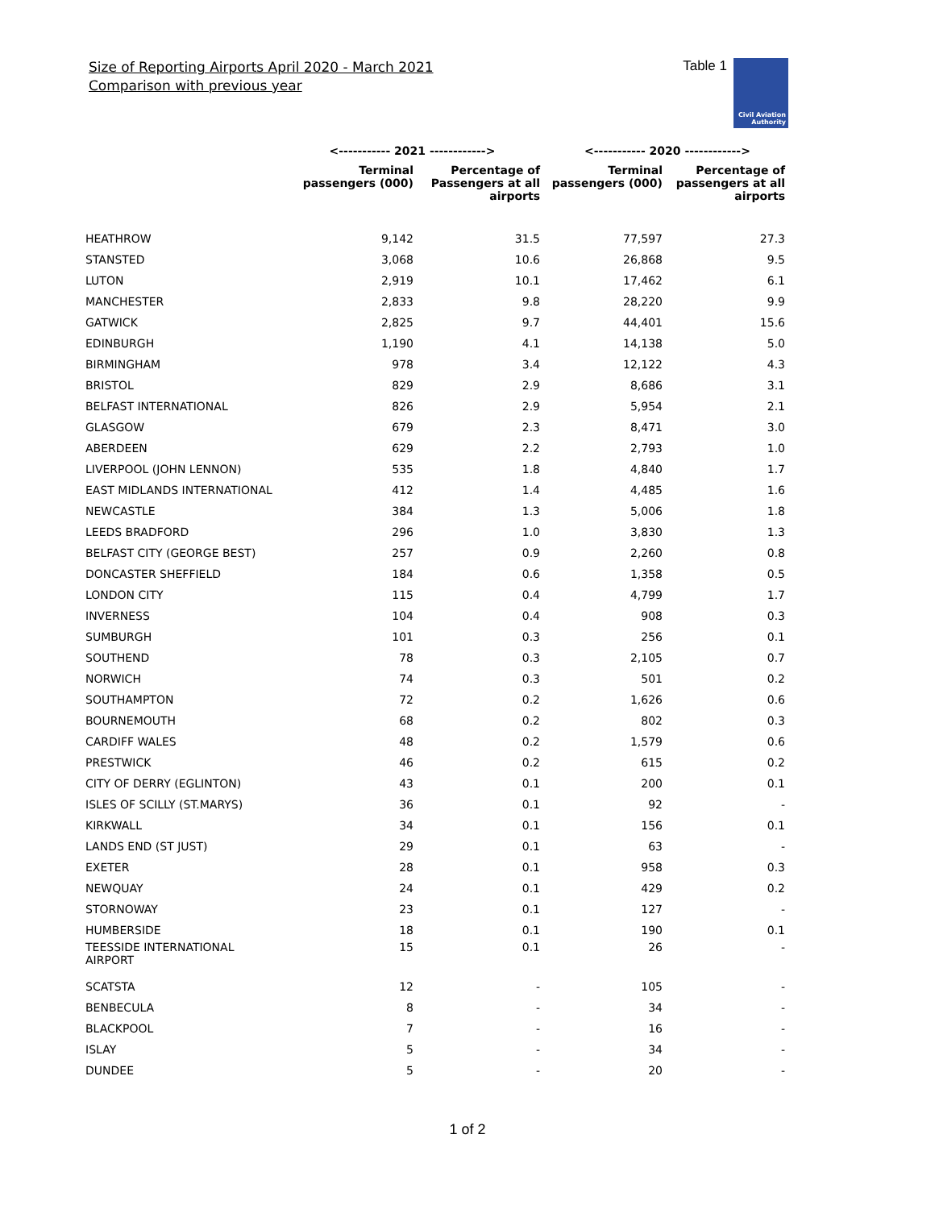Size of Reporting Airports April 2020 - March 2021
Comparison with previous year
Table 1
Civil Aviation
Authority
| | <----------- 2021 ------------> | | <----------- 2020 ------------> | |
| --- | --- | --- | --- | --- |
| | Terminal passengers (000) | Percentage of Passengers at all airports | Terminal passengers (000) | Percentage of passengers at all airports |
| HEATHROW | 9,142 | 31.5 | 77,597 | 27.3 |
| STANSTED | 3,068 | 10.6 | 26,868 | 9.5 |
| LUTON | 2,919 | 10.1 | 17,462 | 6.1 |
| MANCHESTER | 2,833 | 9.8 | 28,220 | 9.9 |
| GATWICK | 2,825 | 9.7 | 44,401 | 15.6 |
| EDINBURGH | 1,190 | 4.1 | 14,138 | 5.0 |
| BIRMINGHAM | 978 | 3.4 | 12,122 | 4.3 |
| BRISTOL | 829 | 2.9 | 8,686 | 3.1 |
| BELFAST INTERNATIONAL | 826 | 2.9 | 5,954 | 2.1 |
| GLASGOW | 679 | 2.3 | 8,471 | 3.0 |
| ABERDEEN | 629 | 2.2 | 2,793 | 1.0 |
| LIVERPOOL (JOHN LENNON) | 535 | 1.8 | 4,840 | 1.7 |
| EAST MIDLANDS INTERNATIONAL | 412 | 1.4 | 4,485 | 1.6 |
| NEWCASTLE | 384 | 1.3 | 5,006 | 1.8 |
| LEEDS BRADFORD | 296 | 1.0 | 3,830 | 1.3 |
| BELFAST CITY (GEORGE BEST) | 257 | 0.9 | 2,260 | 0.8 |
| DONCASTER SHEFFIELD | 184 | 0.6 | 1,358 | 0.5 |
| LONDON CITY | 115 | 0.4 | 4,799 | 1.7 |
| INVERNESS | 104 | 0.4 | 908 | 0.3 |
| SUMBURGH | 101 | 0.3 | 256 | 0.1 |
| SOUTHEND | 78 | 0.3 | 2,105 | 0.7 |
| NORWICH | 74 | 0.3 | 501 | 0.2 |
| SOUTHAMPTON | 72 | 0.2 | 1,626 | 0.6 |
| BOURNEMOUTH | 68 | 0.2 | 802 | 0.3 |
| CARDIFF WALES | 48 | 0.2 | 1,579 | 0.6 |
| PRESTWICK | 46 | 0.2 | 615 | 0.2 |
| CITY OF DERRY (EGLINTON) | 43 | 0.1 | 200 | 0.1 |
| ISLES OF SCILLY (ST.MARYS) | 36 | 0.1 | 92 | - |
| KIRKWALL | 34 | 0.1 | 156 | 0.1 |
| LANDS END (ST JUST) | 29 | 0.1 | 63 | - |
| EXETER | 28 | 0.1 | 958 | 0.3 |
| NEWQUAY | 24 | 0.1 | 429 | 0.2 |
| STORNOWAY | 23 | 0.1 | 127 | - |
| HUMBERSIDE | 18 | 0.1 | 190 | 0.1 |
| TEESSIDE INTERNATIONAL AIRPORT | 15 | 0.1 | 26 | - |
| SCATSTA | 12 | - | 105 | - |
| BENBECULA | 8 | - | 34 | - |
| BLACKPOOL | 7 | - | 16 | - |
| ISLAY | 5 | - | 34 | - |
| DUNDEE | 5 | - | 20 | - |
1 of 2